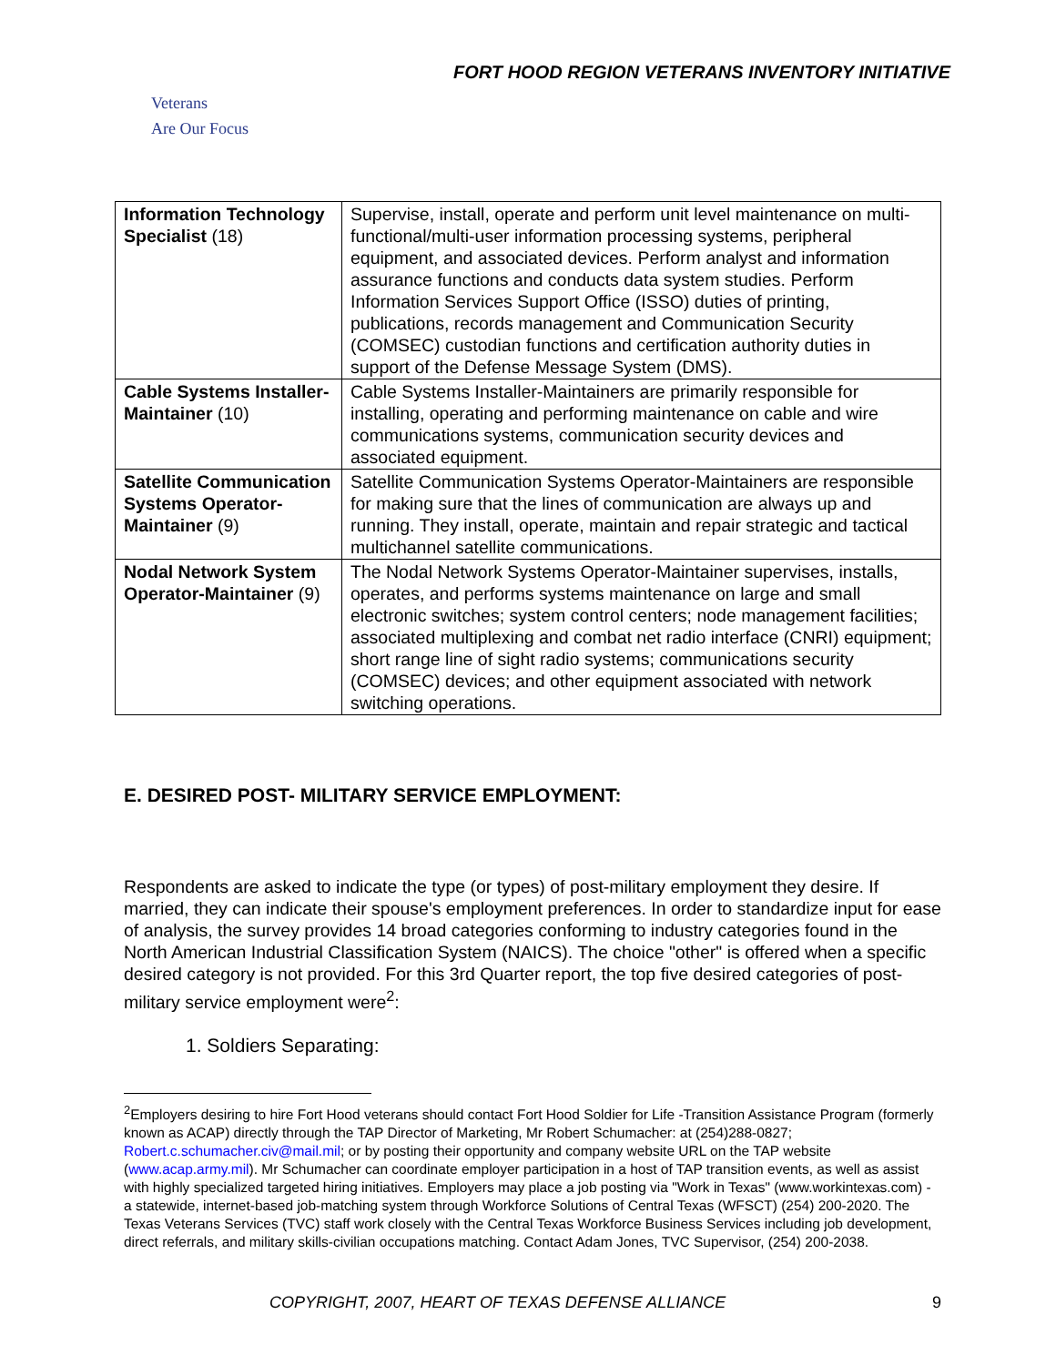FORT HOOD REGION VETERANS INVENTORY INITIATIVE
Veterans
Are Our Focus
| Information Technology Specialist (18) | Supervise, install, operate and perform unit level maintenance on multi-functional/multi-user information processing systems, peripheral equipment, and associated devices. Perform analyst and information assurance functions and conducts data system studies. Perform Information Services Support Office (ISSO) duties of printing, publications, records management and Communication Security (COMSEC) custodian functions and certification authority duties in support of the Defense Message System (DMS). |
| Cable Systems Installer-Maintainer (10) | Cable Systems Installer-Maintainers are primarily responsible for installing, operating and performing maintenance on cable and wire communications systems, communication security devices and associated equipment. |
| Satellite Communication Systems Operator-Maintainer (9) | Satellite Communication Systems Operator-Maintainers are responsible for making sure that the lines of communication are always up and running. They install, operate, maintain and repair strategic and tactical multichannel satellite communications. |
| Nodal Network System Operator-Maintainer (9) | The Nodal Network Systems Operator-Maintainer supervises, installs, operates, and performs systems maintenance on large and small electronic switches; system control centers; node management facilities; associated multiplexing and combat net radio interface (CNRI) equipment; short range line of sight radio systems; communications security (COMSEC) devices; and other equipment associated with network switching operations. |
E. DESIRED POST- MILITARY SERVICE EMPLOYMENT:
Respondents are asked to indicate the type (or types) of post-military employment they desire. If married, they can indicate their spouse's employment preferences. In order to standardize input for ease of analysis, the survey provides 14 broad categories conforming to industry categories found in the North American Industrial Classification System (NAICS). The choice "other" is offered when a specific desired category is not provided. For this 3rd Quarter report, the top five desired categories of post-military service employment were<sup>2</sup>:
1. Soldiers Separating:
<sup>2</sup> Employers desiring to hire Fort Hood veterans should contact Fort Hood Soldier for Life -Transition Assistance Program (formerly known as ACAP) directly through the TAP Director of Marketing, Mr Robert Schumacher: at (254)288-0827; Robert.c.schumacher.civ@mail.mil; or by posting their opportunity and company website URL on the TAP website (www.acap.army.mil). Mr Schumacher can coordinate employer participation in a host of TAP transition events, as well as assist with highly specialized targeted hiring initiatives. Employers may place a job posting via "Work in Texas" (www.workintexas.com) - a statewide, internet-based job-matching system through Workforce Solutions of Central Texas (WFSCT) (254) 200-2020. The Texas Veterans Services (TVC) staff work closely with the Central Texas Workforce Business Services including job development, direct referrals, and military skills-civilian occupations matching. Contact Adam Jones, TVC Supervisor, (254) 200-2038.
COPYRIGHT, 2007, HEART OF TEXAS DEFENSE ALLIANCE 9